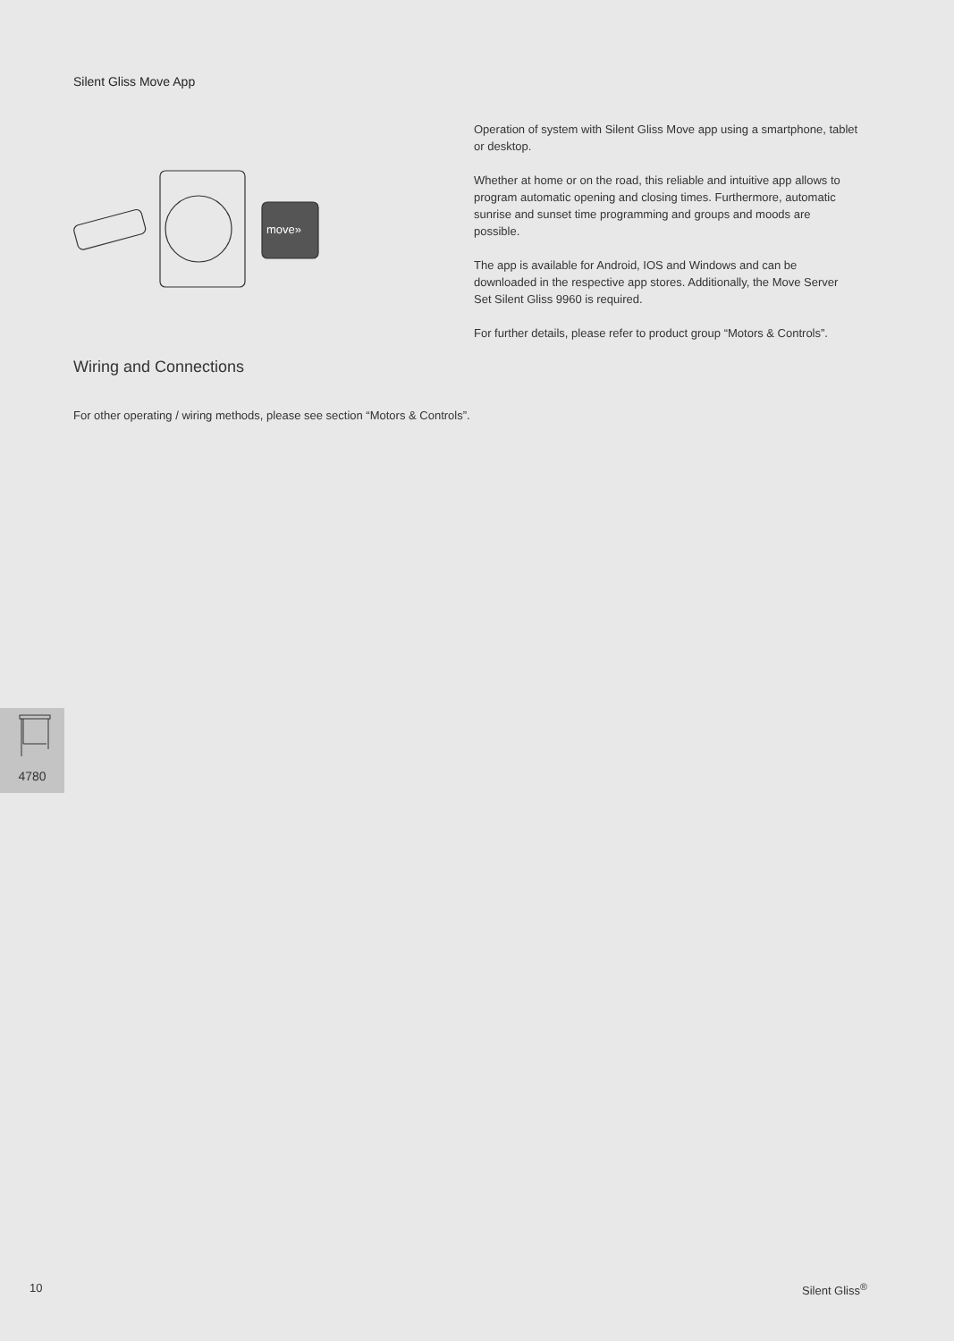Silent Gliss Move App
move»
Operation of system with Silent Gliss Move app using a smartphone, tablet or desktop.
Whether at home or on the road, this reliable and intuitive app allows to program automatic opening and closing times. Furthermore, automatic sunrise and sunset time programming and groups and moods are possible.
The app is available for Android, IOS and Windows and can be downloaded in the respective app stores. Additionally, the Move Server Set Silent Gliss 9960 is required.
For further details, please refer to product group “Motors & Controls”.
Wiring and Connections
For other operating / wiring methods, please see section “Motors & Controls”.
4780
10 Silent Gliss<sup>®</sup>